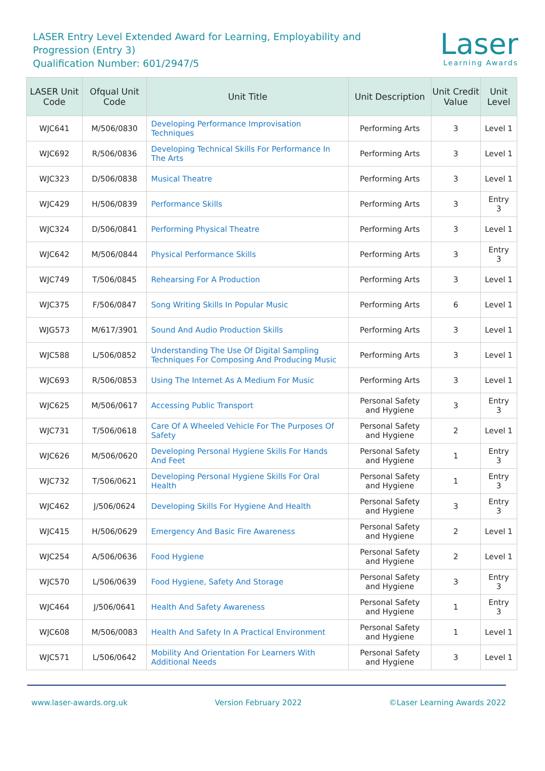LASER Entry Level Extended Award for Learning, Employability and Progression (Entry 3)
Qualification Number: 601/2947/5
Laser
Learning Awards
| LASER Unit Code | Ofqual Unit Code | Unit Title | Unit Description | Unit Credit Value | Unit Level |
| --- | --- | --- | --- | --- | --- |
| WJC641 | M/506/0830 | Developing Performance Improvisation Techniques | Performing Arts | 3 | Level 1 |
| WJC692 | R/506/0836 | Developing Technical Skills For Performance In The Arts | Performing Arts | 3 | Level 1 |
| WJC323 | D/506/0838 | Musical Theatre | Performing Arts | 3 | Level 1 |
| WJC429 | H/506/0839 | Performance Skills | Performing Arts | 3 | Entry 3 |
| WJC324 | D/506/0841 | Performing Physical Theatre | Performing Arts | 3 | Level 1 |
| WJC642 | M/506/0844 | Physical Performance Skills | Performing Arts | 3 | Entry 3 |
| WJC749 | T/506/0845 | Rehearsing For A Production | Performing Arts | 3 | Level 1 |
| WJC375 | F/506/0847 | Song Writing Skills In Popular Music | Performing Arts | 6 | Level 1 |
| WJG573 | M/617/3901 | Sound And Audio Production Skills | Performing Arts | 3 | Level 1 |
| WJC588 | L/506/0852 | Understanding The Use Of Digital Sampling Techniques For Composing And Producing Music | Performing Arts | 3 | Level 1 |
| WJC693 | R/506/0853 | Using The Internet As A Medium For Music | Performing Arts | 3 | Level 1 |
| WJC625 | M/506/0617 | Accessing Public Transport | Personal Safety and Hygiene | 3 | Entry 3 |
| WJC731 | T/506/0618 | Care Of A Wheeled Vehicle For The Purposes Of Safety | Personal Safety and Hygiene | 2 | Level 1 |
| WJC626 | M/506/0620 | Developing Personal Hygiene Skills For Hands And Feet | Personal Safety and Hygiene | 1 | Entry 3 |
| WJC732 | T/506/0621 | Developing Personal Hygiene Skills For Oral Health | Personal Safety and Hygiene | 1 | Entry 3 |
| WJC462 | J/506/0624 | Developing Skills For Hygiene And Health | Personal Safety and Hygiene | 3 | Entry 3 |
| WJC415 | H/506/0629 | Emergency And Basic Fire Awareness | Personal Safety and Hygiene | 2 | Level 1 |
| WJC254 | A/506/0636 | Food Hygiene | Personal Safety and Hygiene | 2 | Level 1 |
| WJC570 | L/506/0639 | Food Hygiene, Safety And Storage | Personal Safety and Hygiene | 3 | Entry 3 |
| WJC464 | J/506/0641 | Health And Safety Awareness | Personal Safety and Hygiene | 1 | Entry 3 |
| WJC608 | M/506/0083 | Health And Safety In A Practical Environment | Personal Safety and Hygiene | 1 | Level 1 |
| WJC571 | L/506/0642 | Mobility And Orientation For Learners With Additional Needs | Personal Safety and Hygiene | 3 | Level 1 |
www.laser-awards.org.uk Version February 2022 ©Laser Learning Awards 2022